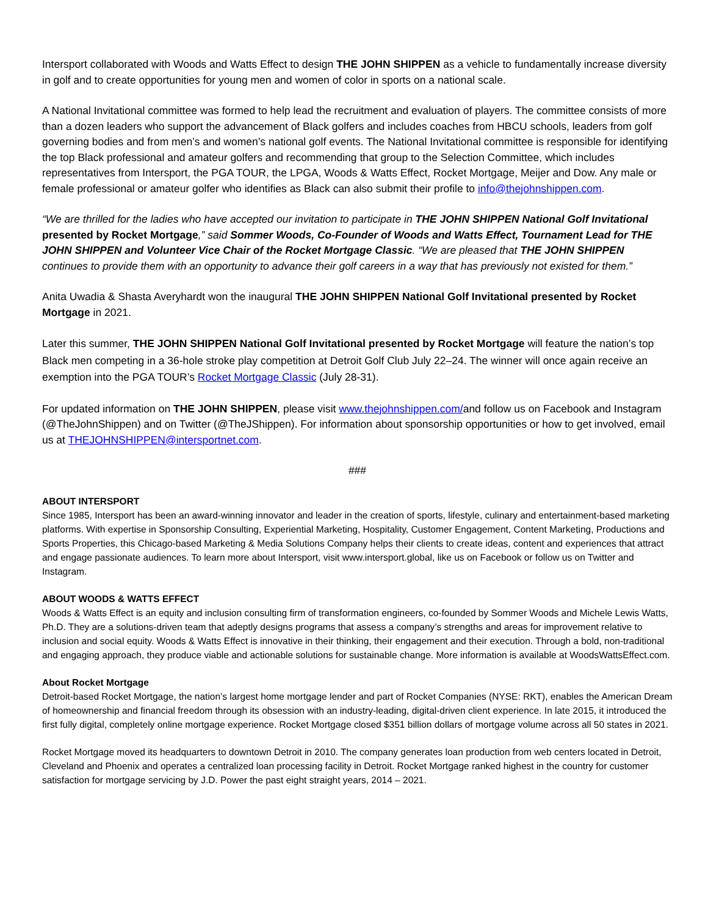Intersport collaborated with Woods and Watts Effect to design THE JOHN SHIPPEN as a vehicle to fundamentally increase diversity in golf and to create opportunities for young men and women of color in sports on a national scale.
A National Invitational committee was formed to help lead the recruitment and evaluation of players. The committee consists of more than a dozen leaders who support the advancement of Black golfers and includes coaches from HBCU schools, leaders from golf governing bodies and from men’s and women’s national golf events. The National Invitational committee is responsible for identifying the top Black professional and amateur golfers and recommending that group to the Selection Committee, which includes representatives from Intersport, the PGA TOUR, the LPGA, Woods & Watts Effect, Rocket Mortgage, Meijer and Dow. Any male or female professional or amateur golfer who identifies as Black can also submit their profile to info@thejohnshippen.com.
“We are thrilled for the ladies who have accepted our invitation to participate in THE JOHN SHIPPEN National Golf Invitational presented by Rocket Mortgage,” said Sommer Woods, Co-Founder of Woods and Watts Effect, Tournament Lead for THE JOHN SHIPPEN and Volunteer Vice Chair of the Rocket Mortgage Classic. “We are pleased that THE JOHN SHIPPEN continues to provide them with an opportunity to advance their golf careers in a way that has previously not existed for them.”
Anita Uwadia & Shasta Averyhardt won the inaugural THE JOHN SHIPPEN National Golf Invitational presented by Rocket Mortgage in 2021.
Later this summer, THE JOHN SHIPPEN National Golf Invitational presented by Rocket Mortgage will feature the nation’s top Black men competing in a 36-hole stroke play competition at Detroit Golf Club July 22–24. The winner will once again receive an exemption into the PGA TOUR’s Rocket Mortgage Classic (July 28-31).
For updated information on THE JOHN SHIPPEN, please visit www.thejohnshippen.com/and follow us on Facebook and Instagram (@TheJohnShippen) and on Twitter (@TheJShippen). For information about sponsorship opportunities or how to get involved, email us at THEJOHNSHIPPEN@intersportnet.com.
###
ABOUT INTERSPORT
Since 1985, Intersport has been an award-winning innovator and leader in the creation of sports, lifestyle, culinary and entertainment-based marketing platforms. With expertise in Sponsorship Consulting, Experiential Marketing, Hospitality, Customer Engagement, Content Marketing, Productions and Sports Properties, this Chicago-based Marketing & Media Solutions Company helps their clients to create ideas, content and experiences that attract and engage passionate audiences. To learn more about Intersport, visit www.intersport.global, like us on Facebook or follow us on Twitter and Instagram.
ABOUT WOODS & WATTS EFFECT
Woods & Watts Effect is an equity and inclusion consulting firm of transformation engineers, co-founded by Sommer Woods and Michele Lewis Watts, Ph.D. They are a solutions-driven team that adeptly designs programs that assess a company’s strengths and areas for improvement relative to inclusion and social equity. Woods & Watts Effect is innovative in their thinking, their engagement and their execution. Through a bold, non-traditional and engaging approach, they produce viable and actionable solutions for sustainable change. More information is available at WoodsWattsEffect.com.
About Rocket Mortgage
Detroit-based Rocket Mortgage, the nation’s largest home mortgage lender and part of Rocket Companies (NYSE: RKT), enables the American Dream of homeownership and financial freedom through its obsession with an industry-leading, digital-driven client experience. In late 2015, it introduced the first fully digital, completely online mortgage experience. Rocket Mortgage closed $351 billion dollars of mortgage volume across all 50 states in 2021.
Rocket Mortgage moved its headquarters to downtown Detroit in 2010. The company generates loan production from web centers located in Detroit, Cleveland and Phoenix and operates a centralized loan processing facility in Detroit. Rocket Mortgage ranked highest in the country for customer satisfaction for mortgage servicing by J.D. Power the past eight straight years, 2014 – 2021.